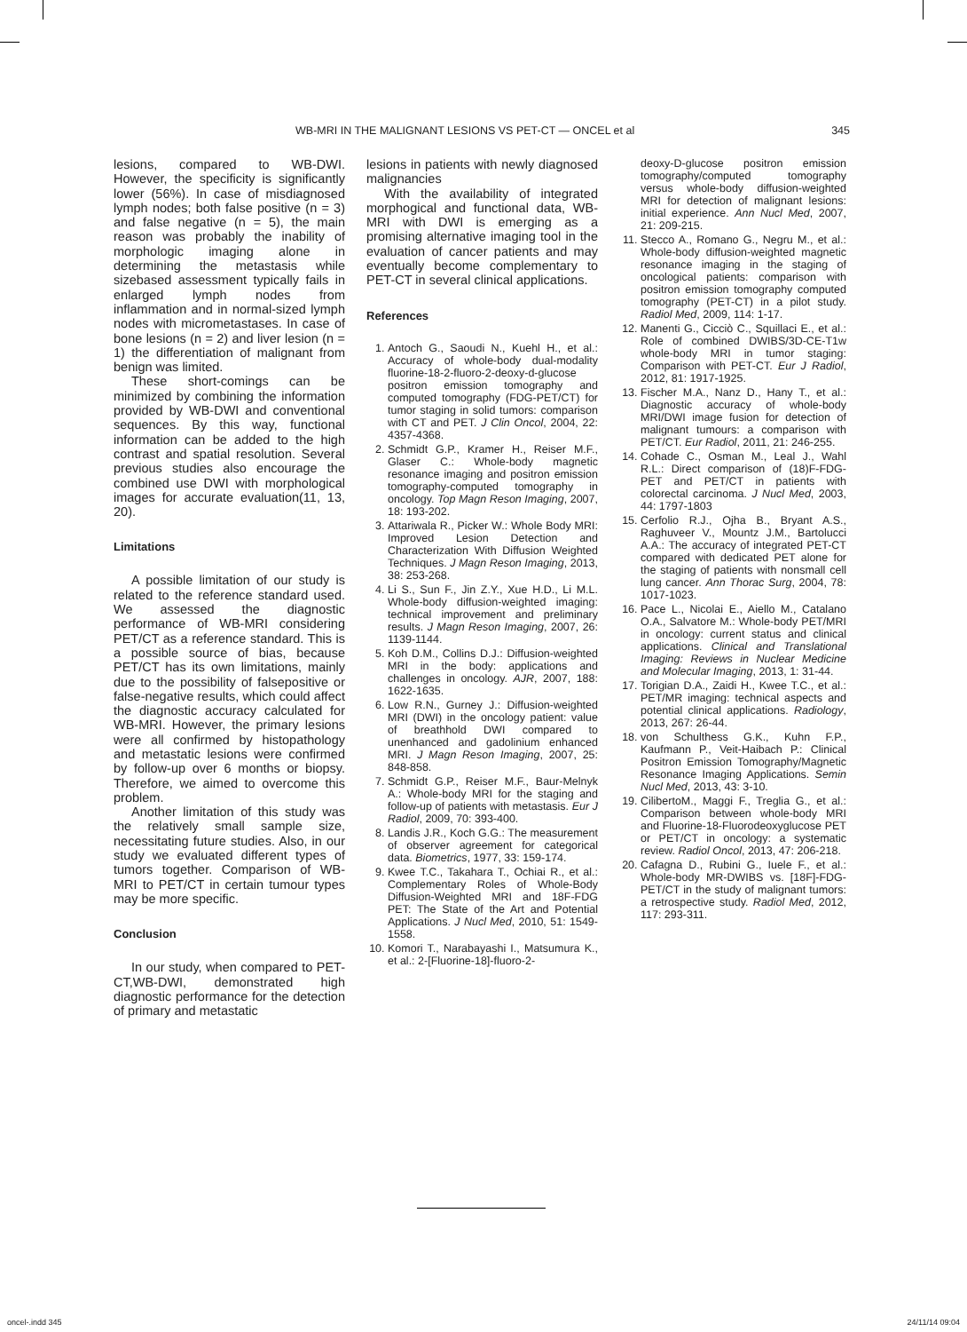WB-MRI IN THE MALIGNANT LESIONS VS PET-CT — ONCEL et al 345
lesions, compared to WB-DWI. However, the specificity is significantly lower (56%). In case of misdiagnosed lymph nodes; both false positive (n = 3) and false negative (n = 5), the main reason was probably the inability of morphologic imaging alone in determining the metastasis while sizebased assessment typically fails in enlarged lymph nodes from inflammation and in normal-sized lymph nodes with micrometastases. In case of bone lesions (n = 2) and liver lesion (n = 1) the differentiation of malignant from benign was limited.
These short-comings can be minimized by combining the information provided by WB-DWI and conventional sequences. By this way, functional information can be added to the high contrast and spatial resolution. Several previous studies also encourage the combined use DWI with morphological images for accurate evaluation(11, 13, 20).
Limitations
A possible limitation of our study is related to the reference standard used. We assessed the diagnostic performance of WB-MRI considering PET/CT as a reference standard. This is a possible source of bias, because PET/CT has its own limitations, mainly due to the possibility of falsepositive or false-negative results, which could affect the diagnostic accuracy calculated for WB-MRI. However, the primary lesions were all confirmed by histopathology and metastatic lesions were confirmed by follow-up over 6 months or biopsy. Therefore, we aimed to overcome this problem.
Another limitation of this study was the relatively small sample size, necessitating future studies. Also, in our study we evaluated different types of tumors together. Comparison of WB-MRI to PET/CT in certain tumour types may be more specific.
Conclusion
In our study, when compared to PET-CT,WB-DWI, demonstrated high diagnostic performance for the detection of primary and metastatic
lesions in patients with newly diagnosed malignancies
With the availability of integrated morphogical and functional data, WB-MRI with DWI is emerging as a promising alternative imaging tool in the evaluation of cancer patients and may eventually become complementary to PET-CT in several clinical applications.
References
1. Antoch G., Saoudi N., Kuehl H., et al.: Accuracy of whole-body dual-modality fluorine-18-2-fluoro-2-deoxy-d-glucose positron emission tomography and computed tomography (FDG-PET/CT) for tumor staging in solid tumors: comparison with CT and PET. J Clin Oncol, 2004, 22: 4357-4368.
2. Schmidt G.P., Kramer H., Reiser M.F., Glaser C.: Whole-body magnetic resonance imaging and positron emission tomography-computed tomography in oncology. Top Magn Reson Imaging, 2007, 18: 193-202.
3. Attariwala R., Picker W.: Whole Body MRI: Improved Lesion Detection and Characterization With Diffusion Weighted Techniques. J Magn Reson Imaging, 2013, 38: 253-268.
4. Li S., Sun F., Jin Z.Y., Xue H.D., Li M.L. Whole-body diffusion-weighted imaging: technical improvement and preliminary results. J Magn Reson Imaging, 2007, 26: 1139-1144.
5. Koh D.M., Collins D.J.: Diffusion-weighted MRI in the body: applications and challenges in oncology. AJR, 2007, 188: 1622-1635.
6. Low R.N., Gurney J.: Diffusion-weighted MRI (DWI) in the oncology patient: value of breathhold DWI compared to unenhanced and gadolinium enhanced MRI. J Magn Reson Imaging, 2007, 25: 848-858.
7. Schmidt G.P., Reiser M.F., Baur-Melnyk A.: Whole-body MRI for the staging and follow-up of patients with metastasis. Eur J Radiol, 2009, 70: 393-400.
8. Landis J.R., Koch G.G.: The measurement of observer agreement for categorical data. Biometrics, 1977, 33: 159-174.
9. Kwee T.C., Takahara T., Ochiai R., et al.: Complementary Roles of Whole-Body Diffusion-Weighted MRI and 18F-FDG PET: The State of the Art and Potential Applications. J Nucl Med, 2010, 51: 1549-1558.
10. Komori T., Narabayashi I., Matsumura K., et al.: 2-[Fluorine-18]-fluoro-2-
deoxy-D-glucose positron emission tomography/computed tomography versus whole-body diffusion-weighted MRI for detection of malignant lesions: initial experience. Ann Nucl Med, 2007, 21: 209-215.
11. Stecco A., Romano G., Negru M., et al.: Whole-body diffusion-weighted magnetic resonance imaging in the staging of oncological patients: comparison with positron emission tomography computed tomography (PET-CT) in a pilot study. Radiol Med, 2009, 114: 1-17.
12. Manenti G., Cicciò C., Squillaci E., et al.: Role of combined DWIBS/3D-CE-T1w whole-body MRI in tumor staging: Comparison with PET-CT. Eur J Radiol, 2012, 81: 1917-1925.
13. Fischer M.A., Nanz D., Hany T., et al.: Diagnostic accuracy of whole-body MRI/DWI image fusion for detection of malignant tumours: a comparison with PET/CT. Eur Radiol, 2011, 21: 246-255.
14. Cohade C., Osman M., Leal J., Wahl R.L.: Direct comparison of (18)F-FDG-PET and PET/CT in patients with colorectal carcinoma. J Nucl Med, 2003, 44: 1797-1803
15. Cerfolio R.J., Ojha B., Bryant A.S., Raghuveer V., Mountz J.M., Bartolucci A.A.: The accuracy of integrated PET-CT compared with dedicated PET alone for the staging of patients with nonsmall cell lung cancer. Ann Thorac Surg, 2004, 78: 1017-1023.
16. Pace L., Nicolai E., Aiello M., Catalano O.A., Salvatore M.: Whole-body PET/MRI in oncology: current status and clinical applications. Clinical and Translational Imaging: Reviews in Nuclear Medicine and Molecular Imaging, 2013, 1: 31-44.
17. Torigian D.A., Zaidi H., Kwee T.C., et al.: PET/MR imaging: technical aspects and potential clinical applications. Radiology, 2013, 267: 26-44.
18. von Schulthess G.K., Kuhn F.P., Kaufmann P., Veit-Haibach P.: Clinical Positron Emission Tomography/Magnetic Resonance Imaging Applications. Semin Nucl Med, 2013, 43: 3-10.
19. CilibertoM., Maggi F., Treglia G., et al.: Comparison between whole-body MRI and Fluorine-18-Fluorodeoxyglucose PET or PET/CT in oncology: a systematic review. Radiol Oncol, 2013, 47: 206-218.
20. Cafagna D., Rubini G., Iuele F., et al.: Whole-body MR-DWIBS vs. [18F]-FDG-PET/CT in the study of malignant tumors: a retrospective study. Radiol Med, 2012, 117: 293-311.
oncel-.indd 345 24/11/14 09:04